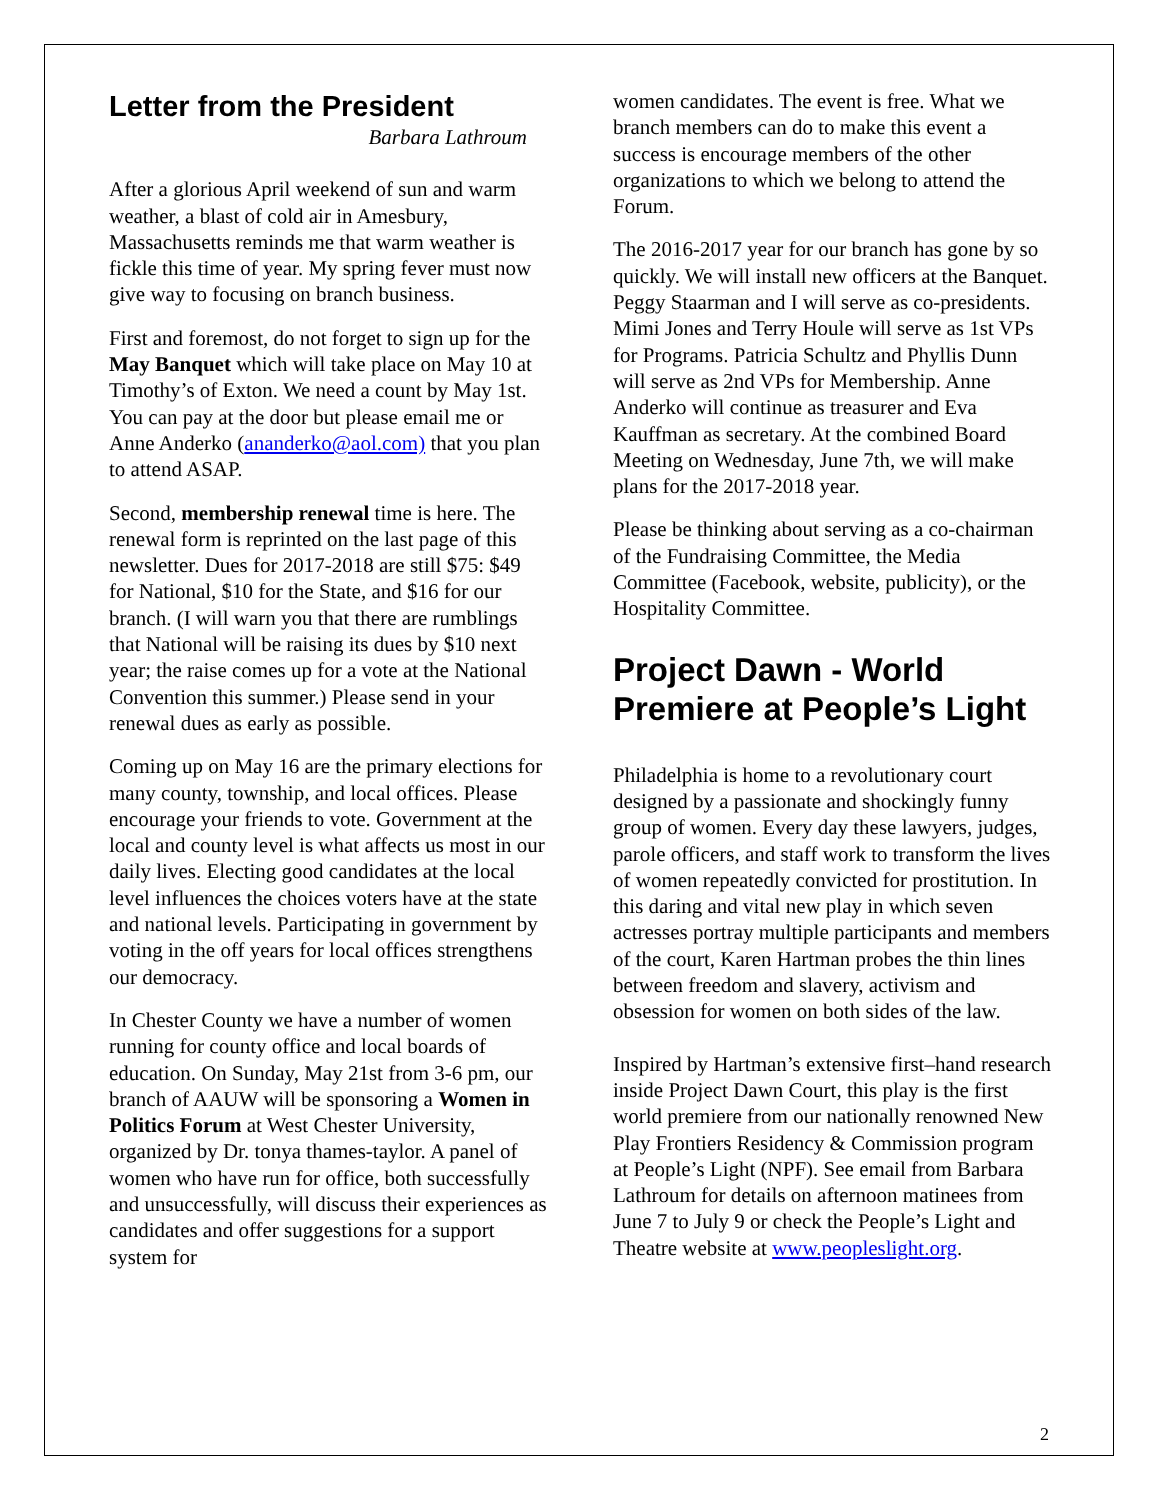Letter from the President
Barbara Lathroum
After a glorious April weekend of sun and warm weather, a blast of cold air in Amesbury, Massachusetts reminds me that warm weather is fickle this time of year. My spring fever must now give way to focusing on branch business.
First and foremost, do not forget to sign up for the May Banquet which will take place on May 10 at Timothy’s of Exton. We need a count by May 1st. You can pay at the door but please email me or Anne Anderko (ananderko@aol.com) that you plan to attend ASAP.
Second, membership renewal time is here. The renewal form is reprinted on the last page of this newsletter. Dues for 2017-2018 are still $75: $49 for National, $10 for the State, and $16 for our branch. (I will warn you that there are rumblings that National will be raising its dues by $10 next year; the raise comes up for a vote at the National Convention this summer.) Please send in your renewal dues as early as possible.
Coming up on May 16 are the primary elections for many county, township, and local offices. Please encourage your friends to vote. Government at the local and county level is what affects us most in our daily lives. Electing good candidates at the local level influences the choices voters have at the state and national levels. Participating in government by voting in the off years for local offices strengthens our democracy.
In Chester County we have a number of women running for county office and local boards of education. On Sunday, May 21st from 3-6 pm, our branch of AAUW will be sponsoring a Women in Politics Forum at West Chester University, organized by Dr. tonya thames-taylor. A panel of women who have run for office, both successfully and unsuccessfully, will discuss their experiences as candidates and offer suggestions for a support system for
women candidates. The event is free. What we branch members can do to make this event a success is encourage members of the other organizations to which we belong to attend the Forum.
The 2016-2017 year for our branch has gone by so quickly. We will install new officers at the Banquet. Peggy Staarman and I will serve as co-presidents. Mimi Jones and Terry Houle will serve as 1st VPs for Programs. Patricia Schultz and Phyllis Dunn will serve as 2nd VPs for Membership. Anne Anderko will continue as treasurer and Eva Kauffman as secretary. At the combined Board Meeting on Wednesday, June 7th, we will make plans for the 2017-2018 year.
Please be thinking about serving as a co-chairman of the Fundraising Committee, the Media Committee (Facebook, website, publicity), or the Hospitality Committee.
Project Dawn - World Premiere at People’s Light
Philadelphia is home to a revolutionary court designed by a passionate and shockingly funny group of women. Every day these lawyers, judges, parole officers, and staff work to transform the lives of women repeatedly convicted for prostitution. In this daring and vital new play in which seven actresses portray multiple participants and members of the court, Karen Hartman probes the thin lines between freedom and slavery, activism and obsession for women on both sides of the law.
Inspired by Hartman’s extensive first–hand research inside Project Dawn Court, this play is the first world premiere from our nationally renowned New Play Frontiers Residency & Commission program at People’s Light (NPF). See email from Barbara Lathroum for details on afternoon matinees from June 7 to July 9 or check the People’s Light and Theatre website at www.peopleslight.org.
2